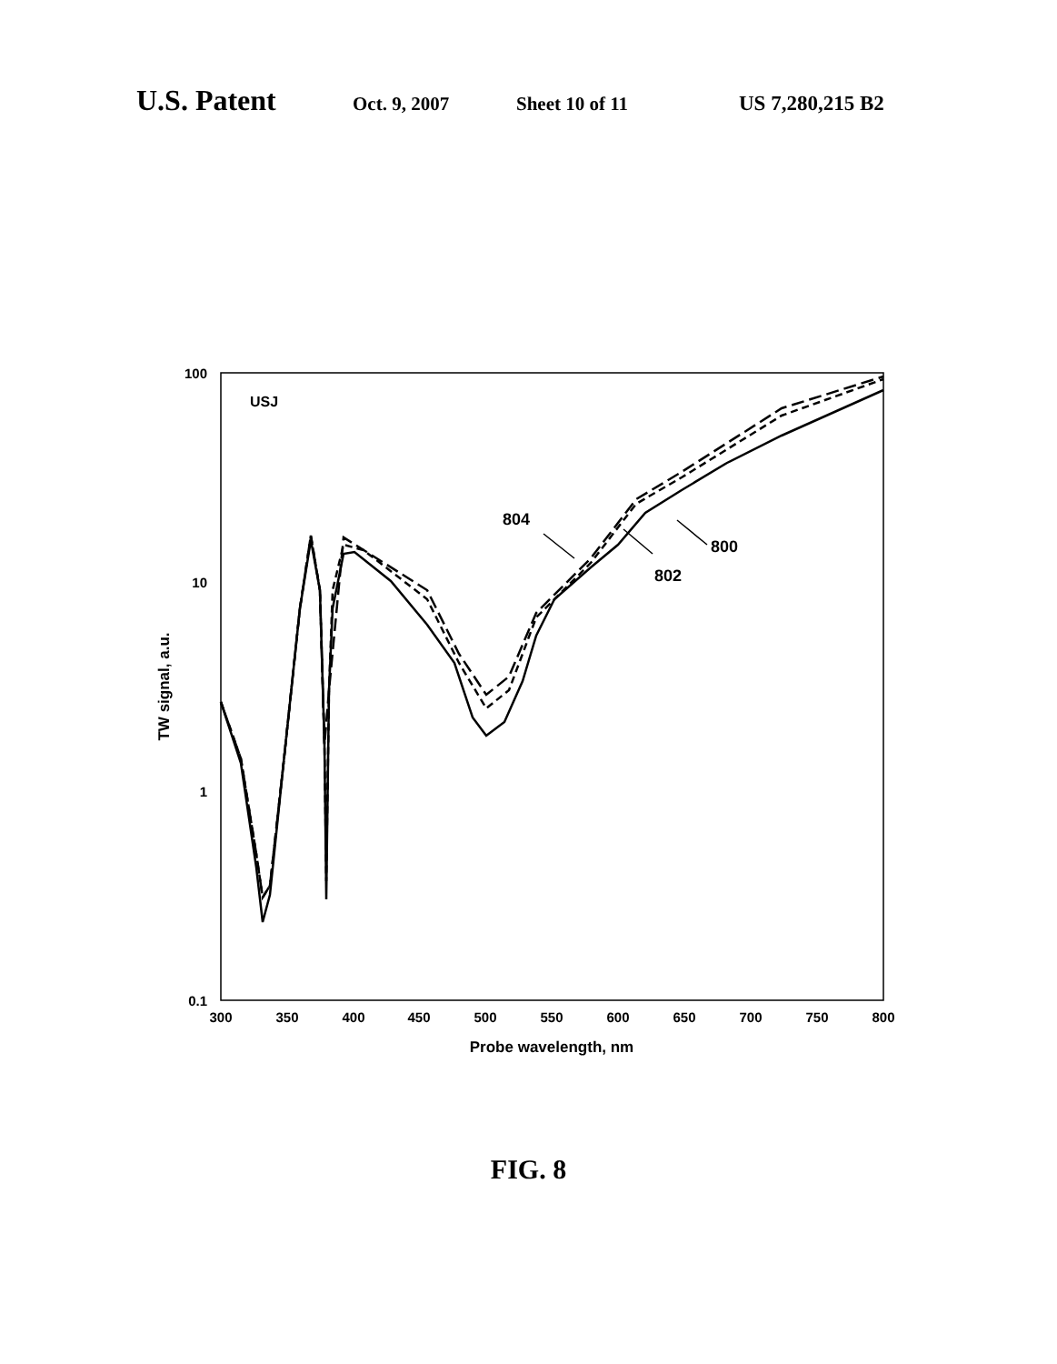U.S. Patent Oct. 9, 2007 Sheet 10 of 11 US 7,280,215 B2
100
10
1
0.1
300
350
400
450
500
550
600
650
700
750
800
Probe wavelength, nm
TW signal, a.u.
USJ
804
800
802
FIG. 8